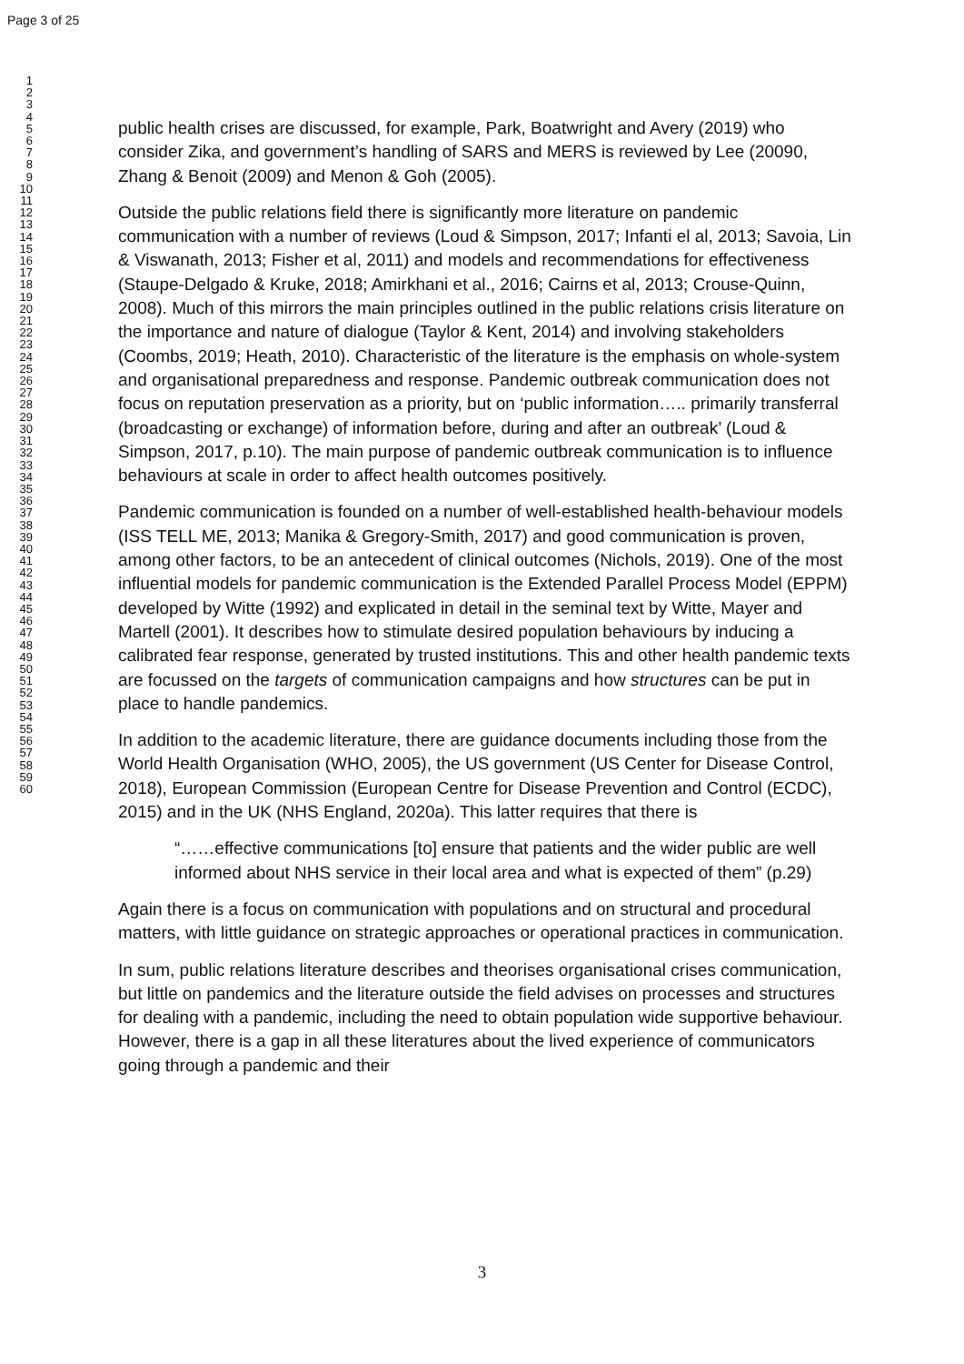Page 3 of 25
1
2
3
4
5
6
7
8
9
10
11
12
13
14
15
16
17
18
19
20
21
22
23
24
25
26
27
28
29
30
31
32
33
34
35
36
37
38
39
40
41
42
43
44
45
46
47
48
49
50
51
52
53
54
55
56
57
58
59
60
public health crises are discussed, for example, Park, Boatwright and Avery (2019) who consider Zika, and government’s handling of SARS and MERS is reviewed by Lee (20090, Zhang & Benoit (2009) and Menon & Goh (2005).
Outside the public relations field there is significantly more literature on pandemic communication with a number of reviews (Loud & Simpson, 2017; Infanti el al, 2013; Savoia, Lin & Viswanath, 2013; Fisher et al, 2011) and models and recommendations for effectiveness (Staupe-Delgado & Kruke, 2018; Amirkhani et al., 2016; Cairns et al, 2013; Crouse-Quinn, 2008). Much of this mirrors the main principles outlined in the public relations crisis literature on the importance and nature of dialogue (Taylor & Kent, 2014) and involving stakeholders (Coombs, 2019; Heath, 2010). Characteristic of the literature is the emphasis on whole-system and organisational preparedness and response. Pandemic outbreak communication does not focus on reputation preservation as a priority, but on ‘public information….. primarily transferral (broadcasting or exchange) of information before, during and after an outbreak’ (Loud & Simpson, 2017, p.10). The main purpose of pandemic outbreak communication is to influence behaviours at scale in order to affect health outcomes positively.
Pandemic communication is founded on a number of well-established health-behaviour models (ISS TELL ME, 2013; Manika & Gregory-Smith, 2017) and good communication is proven, among other factors, to be an antecedent of clinical outcomes (Nichols, 2019). One of the most influential models for pandemic communication is the Extended Parallel Process Model (EPPM) developed by Witte (1992) and explicated in detail in the seminal text by Witte, Mayer and Martell (2001). It describes how to stimulate desired population behaviours by inducing a calibrated fear response, generated by trusted institutions. This and other health pandemic texts are focussed on the targets of communication campaigns and how structures can be put in place to handle pandemics.
In addition to the academic literature, there are guidance documents including those from the World Health Organisation (WHO, 2005), the US government (US Center for Disease Control, 2018), European Commission (European Centre for Disease Prevention and Control (ECDC), 2015) and in the UK (NHS England, 2020a). This latter requires that there is
“……effective communications [to] ensure that patients and the wider public are well informed about NHS service in their local area and what is expected of them” (p.29)
Again there is a focus on communication with populations and on structural and procedural matters, with little guidance on strategic approaches or operational practices in communication.
In sum, public relations literature describes and theorises organisational crises communication, but little on pandemics and the literature outside the field advises on processes and structures for dealing with a pandemic, including the need to obtain population wide supportive behaviour. However, there is a gap in all these literatures about the lived experience of communicators going through a pandemic and their
3